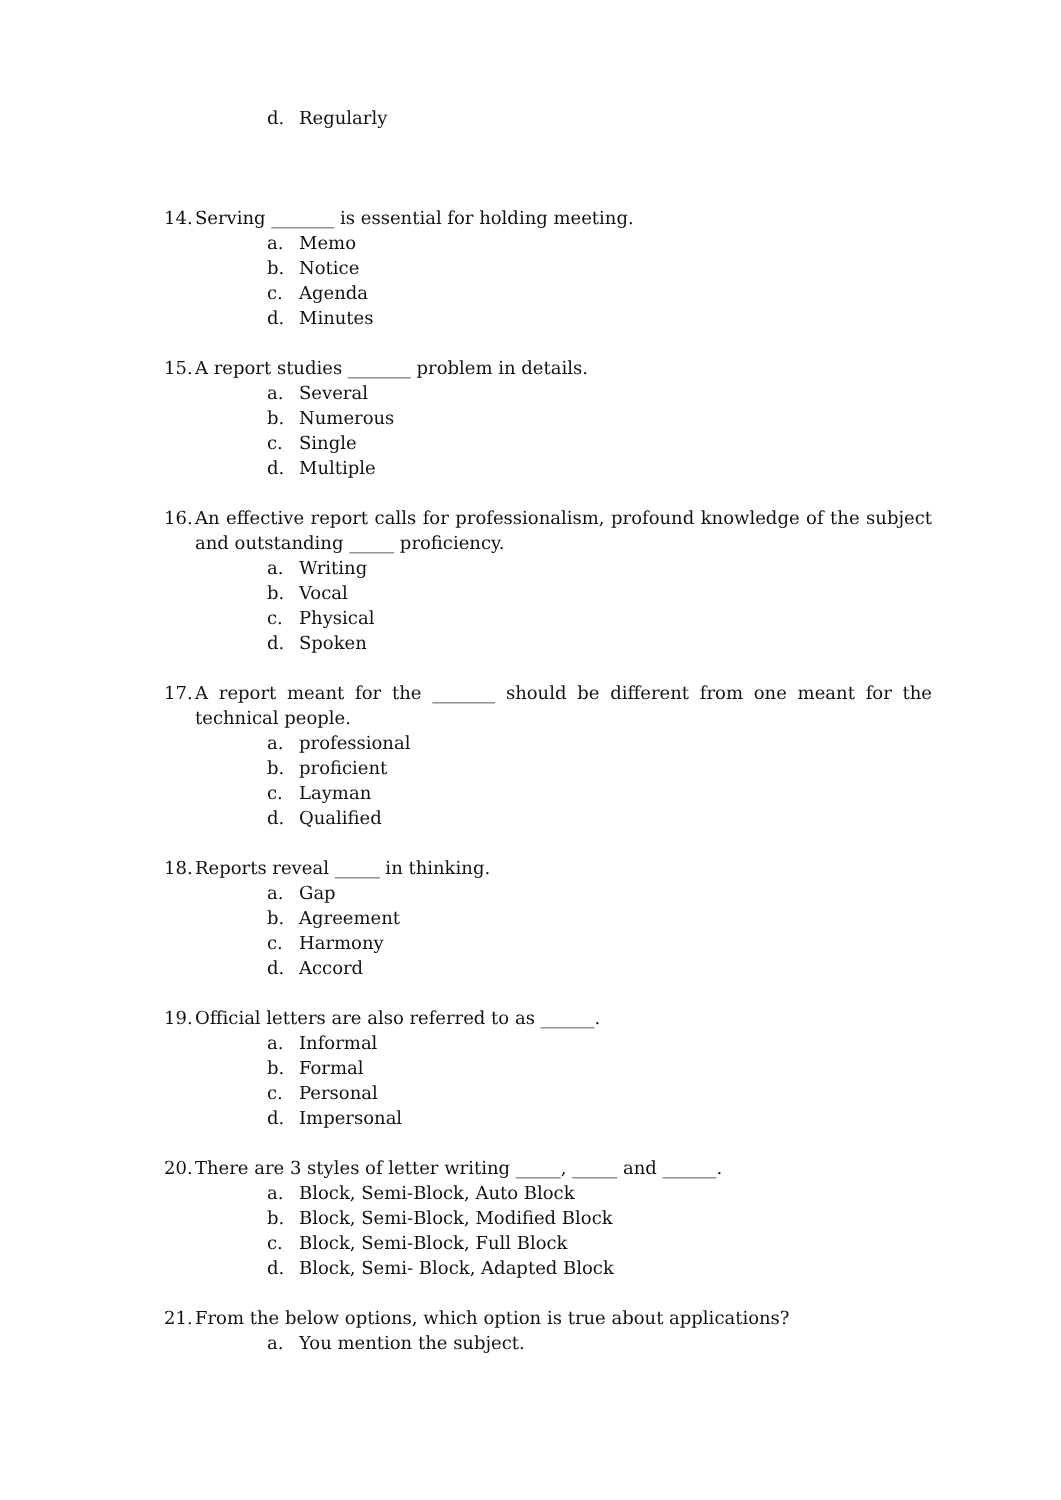d. Regularly
14. Serving _______ is essential for holding meeting.
a. Memo
b. Notice
c. Agenda
d. Minutes
15. A report studies _______ problem in details.
a. Several
b. Numerous
c. Single
d. Multiple
16. An effective report calls for professionalism, profound knowledge of the subject and outstanding _____ proficiency.
a. Writing
b. Vocal
c. Physical
d. Spoken
17. A report meant for the _______ should be different from one meant for the technical people.
a. professional
b. proficient
c. Layman
d. Qualified
18. Reports reveal _____ in thinking.
a. Gap
b. Agreement
c. Harmony
d. Accord
19. Official letters are also referred to as ______.
a. Informal
b. Formal
c. Personal
d. Impersonal
20. There are 3 styles of letter writing _____, _____ and ______.
a. Block, Semi-Block, Auto Block
b. Block, Semi-Block, Modified Block
c. Block, Semi-Block, Full Block
d. Block, Semi- Block, Adapted Block
21. From the below options, which option is true about applications?
a. You mention the subject.